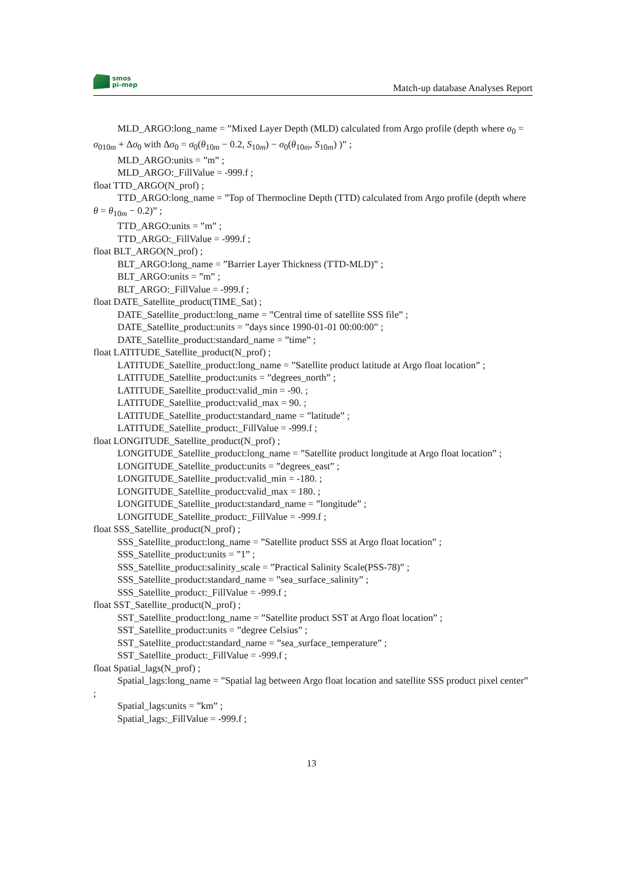smos
pi-mep
Match-up database Analyses Report
MLD_ARGO:long_name = ”Mixed Layer Depth (MLD) calculated from Argo profile (depth where σ<sub>0</sub> = σ<sub>010m</sub> + Δσ<sub>0</sub> with Δσ<sub>0</sub> = σ<sub>0</sub>(θ<sub>10m</sub> − 0.2, S<sub>10m</sub>) − σ<sub>0</sub>(θ<sub>10m</sub>, S<sub>10m</sub>) )” ;
MLD_ARGO:units = ”m” ;
MLD_ARGO:_FillValue = -999.f ;
float TTD_ARGO(N_prof) ;
TTD_ARGO:long_name = ”Top of Thermocline Depth (TTD) calculated from Argo profile (depth where θ = θ<sub>10m</sub> − 0.2)” ;
TTD_ARGO:units = ”m” ;
TTD_ARGO:_FillValue = -999.f ;
float BLT_ARGO(N_prof) ;
BLT_ARGO:long_name = ”Barrier Layer Thickness (TTD-MLD)” ;
BLT_ARGO:units = ”m” ;
BLT_ARGO:_FillValue = -999.f ;
float DATE_Satellite_product(TIME_Sat) ;
DATE_Satellite_product:long_name = ”Central time of satellite SSS file” ;
DATE_Satellite_product:units = ”days since 1990-01-01 00:00:00” ;
DATE_Satellite_product:standard_name = ”time” ;
float LATITUDE_Satellite_product(N_prof) ;
LATITUDE_Satellite_product:long_name = ”Satellite product latitude at Argo float location” ;
LATITUDE_Satellite_product:units = ”degrees_north” ;
LATITUDE_Satellite_product:valid_min = -90. ;
LATITUDE_Satellite_product:valid_max = 90. ;
LATITUDE_Satellite_product:standard_name = ”latitude” ;
LATITUDE_Satellite_product:_FillValue = -999.f ;
float LONGITUDE_Satellite_product(N_prof) ;
LONGITUDE_Satellite_product:long_name = ”Satellite product longitude at Argo float location” ;
LONGITUDE_Satellite_product:units = ”degrees_east” ;
LONGITUDE_Satellite_product:valid_min = -180. ;
LONGITUDE_Satellite_product:valid_max = 180. ;
LONGITUDE_Satellite_product:standard_name = ”longitude” ;
LONGITUDE_Satellite_product:_FillValue = -999.f ;
float SSS_Satellite_product(N_prof) ;
SSS_Satellite_product:long_name = ”Satellite product SSS at Argo float location” ;
SSS_Satellite_product:units = ”1” ;
SSS_Satellite_product:salinity_scale = ”Practical Salinity Scale(PSS-78)” ;
SSS_Satellite_product:standard_name = ”sea_surface_salinity” ;
SSS_Satellite_product:_FillValue = -999.f ;
float SST_Satellite_product(N_prof) ;
SST_Satellite_product:long_name = ”Satellite product SST at Argo float location” ;
SST_Satellite_product:units = ”degree Celsius” ;
SST_Satellite_product:standard_name = ”sea_surface_temperature” ;
SST_Satellite_product:_FillValue = -999.f ;
float Spatial_lags(N_prof) ;
Spatial_lags:long_name = ”Spatial lag between Argo float location and satellite SSS product pixel center” ;
Spatial_lags:units = ”km” ;
Spatial_lags:_FillValue = -999.f ;
13